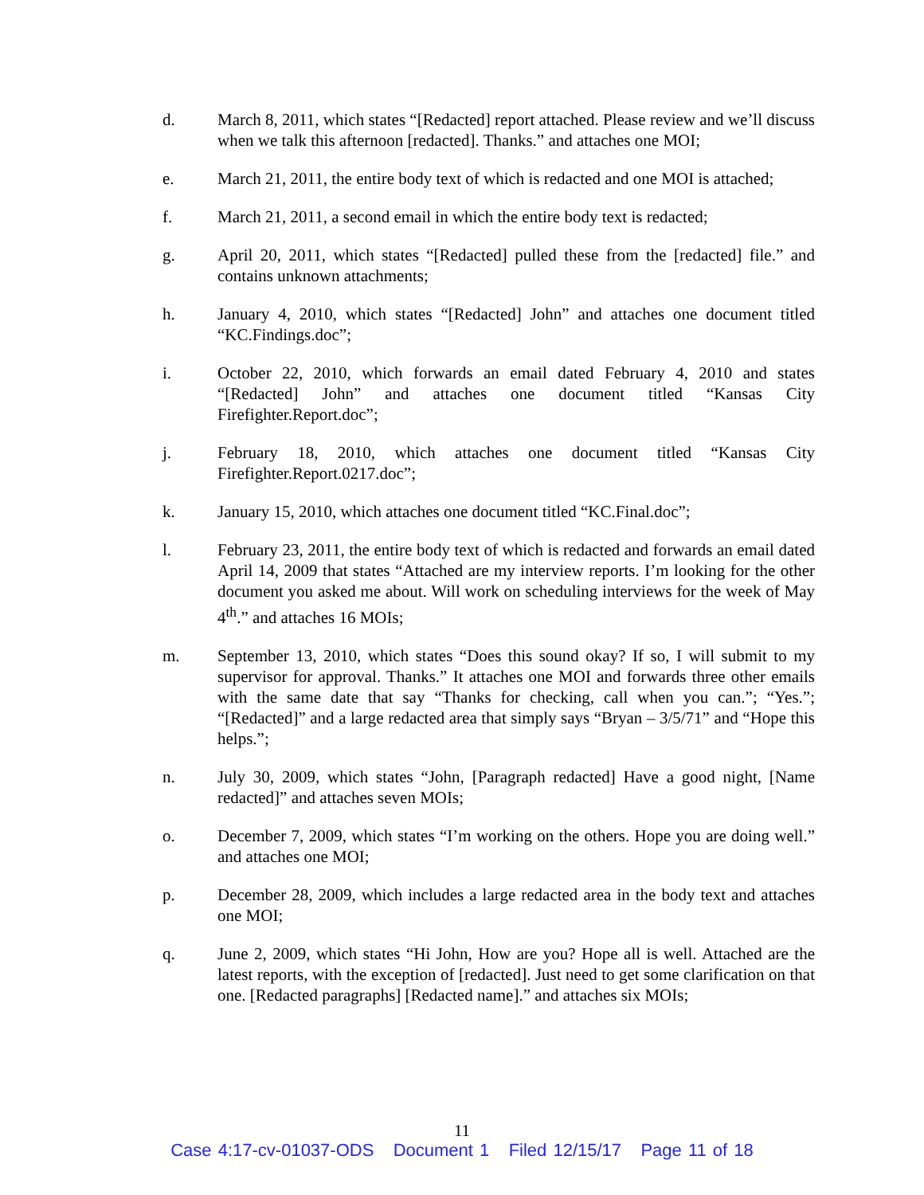d. March 8, 2011, which states “[Redacted] report attached. Please review and we’ll discuss when we talk this afternoon [redacted]. Thanks.” and attaches one MOI;
e. March 21, 2011, the entire body text of which is redacted and one MOI is attached;
f. March 21, 2011, a second email in which the entire body text is redacted;
g. April 20, 2011, which states “[Redacted] pulled these from the [redacted] file.” and contains unknown attachments;
h. January 4, 2010, which states “[Redacted] John” and attaches one document titled “KC.Findings.doc”;
i. October 22, 2010, which forwards an email dated February 4, 2010 and states “[Redacted] John” and attaches one document titled “Kansas City Firefighter.Report.doc”;
j. February 18, 2010, which attaches one document titled “Kansas City Firefighter.Report.0217.doc”;
k. January 15, 2010, which attaches one document titled “KC.Final.doc”;
l. February 23, 2011, the entire body text of which is redacted and forwards an email dated April 14, 2009 that states “Attached are my interview reports. I’m looking for the other document you asked me about. Will work on scheduling interviews for the week of May 4<sup>th</sup>.” and attaches 16 MOIs;
m. September 13, 2010, which states “Does this sound okay? If so, I will submit to my supervisor for approval. Thanks.” It attaches one MOI and forwards three other emails with the same date that say “Thanks for checking, call when you can.”; “Yes.”; “[Redacted]” and a large redacted area that simply says “Bryan – 3/5/71” and “Hope this helps.”;
n. July 30, 2009, which states “John, [Paragraph redacted] Have a good night, [Name redacted]” and attaches seven MOIs;
o. December 7, 2009, which states “I’m working on the others. Hope you are doing well.” and attaches one MOI;
p. December 28, 2009, which includes a large redacted area in the body text and attaches one MOI;
q. June 2, 2009, which states “Hi John, How are you? Hope all is well. Attached are the latest reports, with the exception of [redacted]. Just need to get some clarification on that one. [Redacted paragraphs] [Redacted name].” and attaches six MOIs;
11
Case 4:17-cv-01037-ODS Document 1 Filed 12/15/17 Page 11 of 18